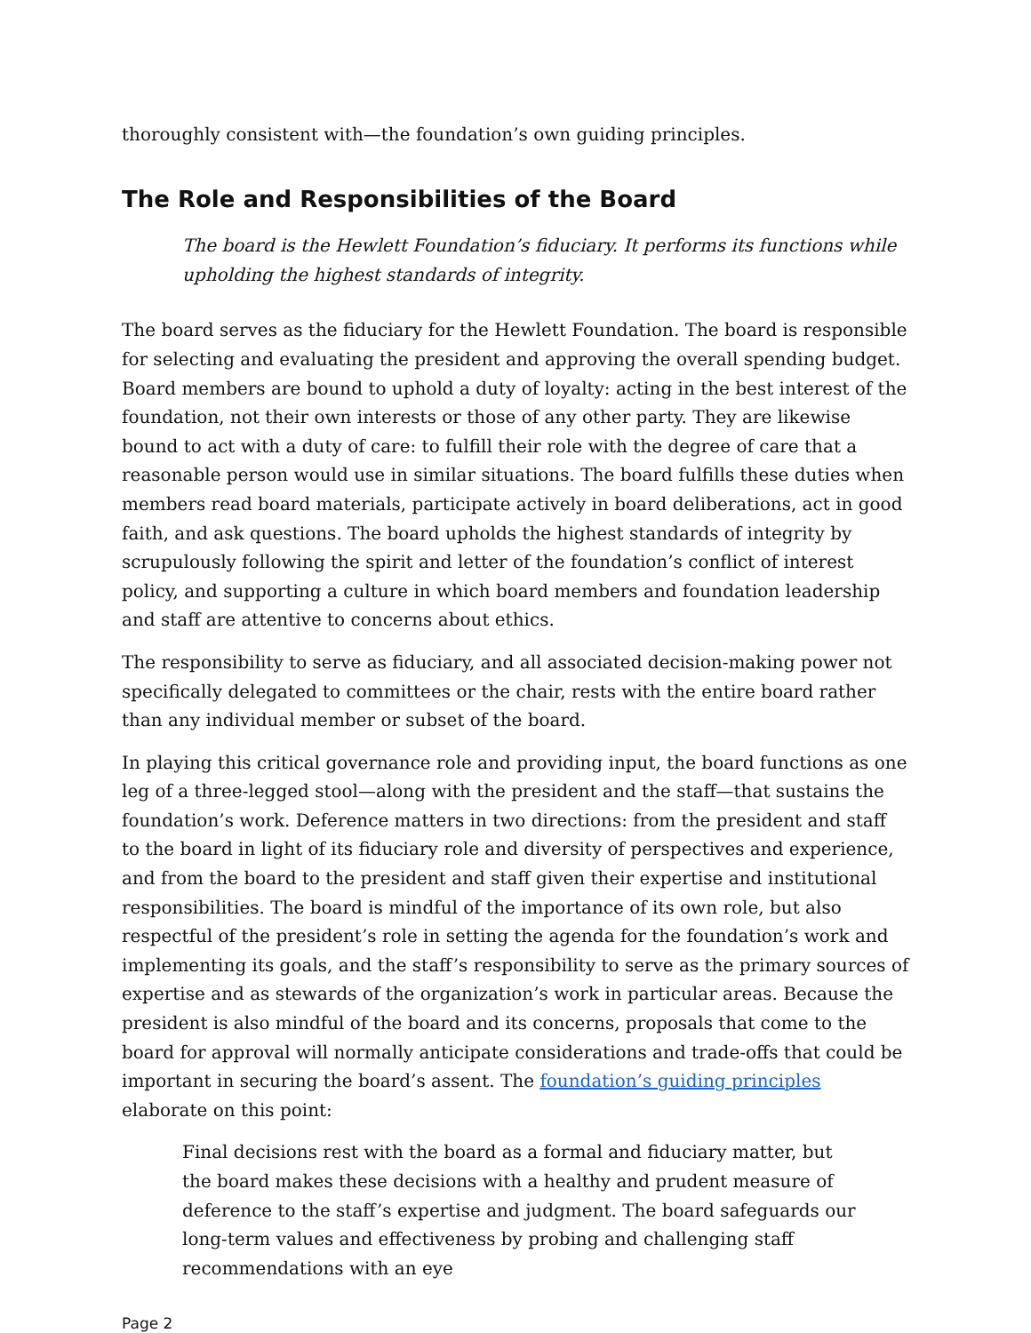thoroughly consistent with—the foundation’s own guiding principles.
The Role and Responsibilities of the Board
The board is the Hewlett Foundation’s fiduciary. It performs its functions while upholding the highest standards of integrity.
The board serves as the fiduciary for the Hewlett Foundation. The board is responsible for selecting and evaluating the president and approving the overall spending budget. Board members are bound to uphold a duty of loyalty: acting in the best interest of the foundation, not their own interests or those of any other party. They are likewise bound to act with a duty of care: to fulfill their role with the degree of care that a reasonable person would use in similar situations. The board fulfills these duties when members read board materials, participate actively in board deliberations, act in good faith, and ask questions. The board upholds the highest standards of integrity by scrupulously following the spirit and letter of the foundation’s conflict of interest policy, and supporting a culture in which board members and foundation leadership and staff are attentive to concerns about ethics.
The responsibility to serve as fiduciary, and all associated decision-making power not specifically delegated to committees or the chair, rests with the entire board rather than any individual member or subset of the board.
In playing this critical governance role and providing input, the board functions as one leg of a three-legged stool—along with the president and the staff—that sustains the foundation’s work. Deference matters in two directions: from the president and staff to the board in light of its fiduciary role and diversity of perspectives and experience, and from the board to the president and staff given their expertise and institutional responsibilities. The board is mindful of the importance of its own role, but also respectful of the president’s role in setting the agenda for the foundation’s work and implementing its goals, and the staff’s responsibility to serve as the primary sources of expertise and as stewards of the organization’s work in particular areas. Because the president is also mindful of the board and its concerns, proposals that come to the board for approval will normally anticipate considerations and trade-offs that could be important in securing the board’s assent. The foundation’s guiding principles elaborate on this point:
Final decisions rest with the board as a formal and fiduciary matter, but the board makes these decisions with a healthy and prudent measure of deference to the staff’s expertise and judgment. The board safeguards our long-term values and effectiveness by probing and challenging staff recommendations with an eye
Page 2